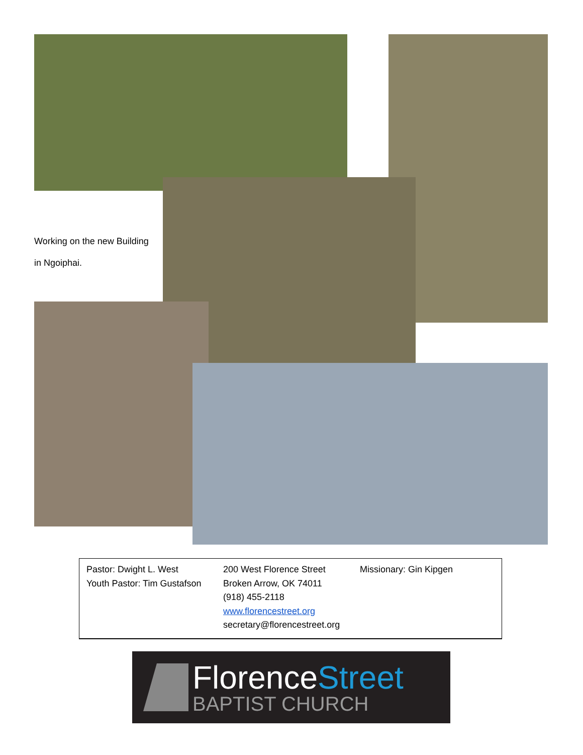Working on the new Building
in Ngoiphai.
| Pastor: Dwight L. West Youth Pastor: Tim Gustafson | 200 West Florence Street Broken Arrow, OK 74011 (918) 455-2118 www.florencestreet.org secretary@florencestreet.org | Missionary: Gin Kipgen |
FlorenceStreet
BAPTIST CHURCH